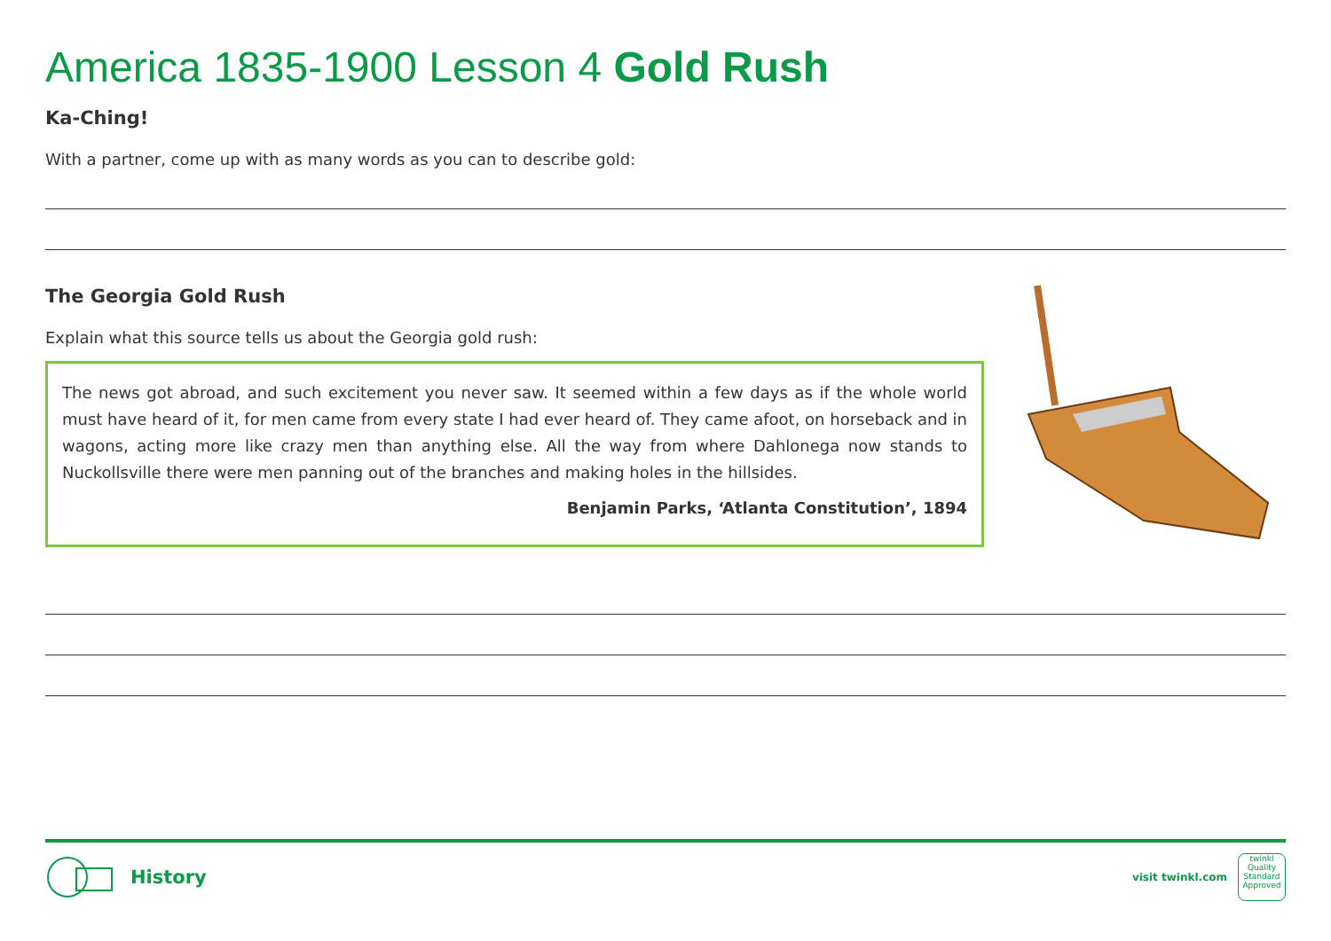America 1835-1900 Lesson 4 Gold Rush
Ka-Ching!
With a partner, come up with as many words as you can to describe gold:
The Georgia Gold Rush
Explain what this source tells us about the Georgia gold rush:
The news got abroad, and such excitement you never saw. It seemed within a few days as if the whole world must have heard of it, for men came from every state I had ever heard of. They came afoot, on horseback and in wagons, acting more like crazy men than anything else. All the way from where Dahlonega now stands to Nuckollsville there were men panning out of the branches and making holes in the hillsides.
Benjamin Parks, ‘Atlanta Constitution’, 1894
History
visit twinkl.com
twinkl
Quality Standard Approved